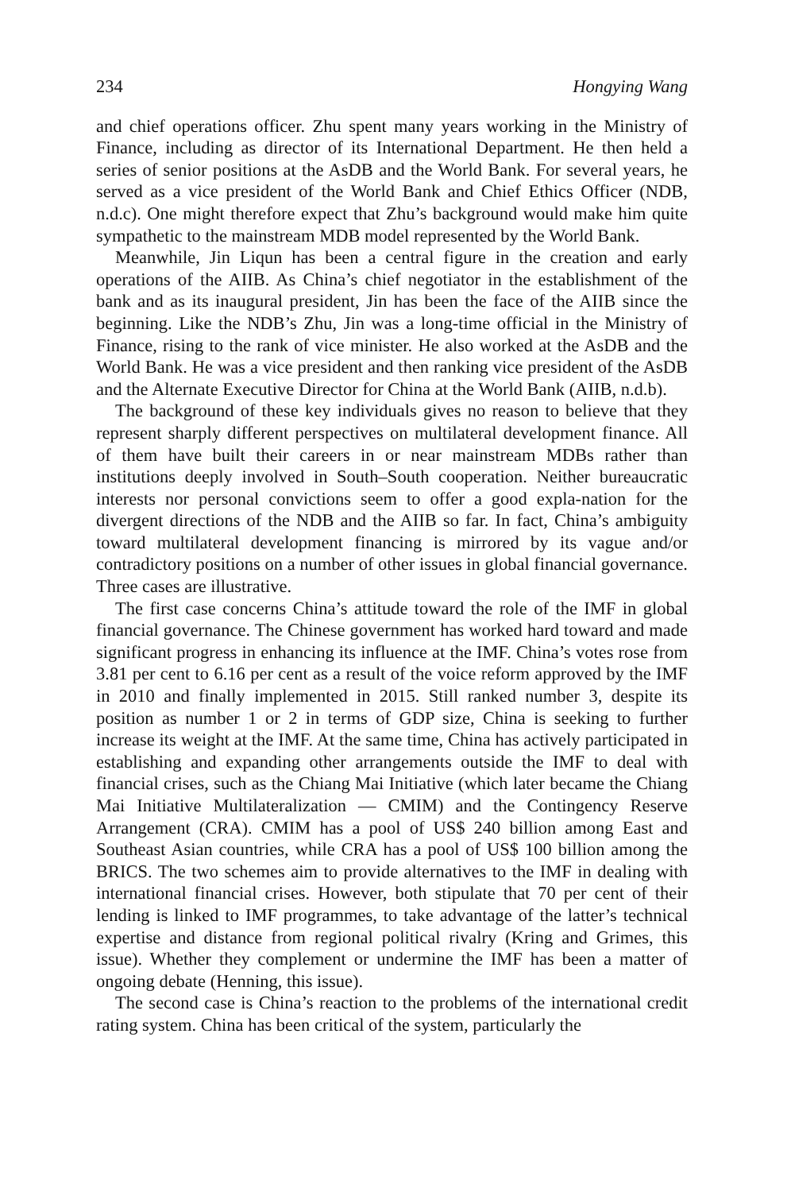234 Hongying Wang
and chief operations officer. Zhu spent many years working in the Ministry of Finance, including as director of its International Department. He then held a series of senior positions at the AsDB and the World Bank. For several years, he served as a vice president of the World Bank and Chief Ethics Officer (NDB, n.d.c). One might therefore expect that Zhu’s background would make him quite sympathetic to the mainstream MDB model represented by the World Bank.
Meanwhile, Jin Liqun has been a central figure in the creation and early operations of the AIIB. As China’s chief negotiator in the establishment of the bank and as its inaugural president, Jin has been the face of the AIIB since the beginning. Like the NDB’s Zhu, Jin was a long-time official in the Ministry of Finance, rising to the rank of vice minister. He also worked at the AsDB and the World Bank. He was a vice president and then ranking vice president of the AsDB and the Alternate Executive Director for China at the World Bank (AIIB, n.d.b).
The background of these key individuals gives no reason to believe that they represent sharply different perspectives on multilateral development finance. All of them have built their careers in or near mainstream MDBs rather than institutions deeply involved in South–South cooperation. Neither bureaucratic interests nor personal convictions seem to offer a good expla-nation for the divergent directions of the NDB and the AIIB so far. In fact, China’s ambiguity toward multilateral development financing is mirrored by its vague and/or contradictory positions on a number of other issues in global financial governance. Three cases are illustrative.
The first case concerns China’s attitude toward the role of the IMF in global financial governance. The Chinese government has worked hard toward and made significant progress in enhancing its influence at the IMF. China’s votes rose from 3.81 per cent to 6.16 per cent as a result of the voice reform approved by the IMF in 2010 and finally implemented in 2015. Still ranked number 3, despite its position as number 1 or 2 in terms of GDP size, China is seeking to further increase its weight at the IMF. At the same time, China has actively participated in establishing and expanding other arrangements outside the IMF to deal with financial crises, such as the Chiang Mai Initiative (which later became the Chiang Mai Initiative Multilateralization — CMIM) and the Contingency Reserve Arrangement (CRA). CMIM has a pool of US$ 240 billion among East and Southeast Asian countries, while CRA has a pool of US$ 100 billion among the BRICS. The two schemes aim to provide alternatives to the IMF in dealing with international financial crises. However, both stipulate that 70 per cent of their lending is linked to IMF programmes, to take advantage of the latter’s technical expertise and distance from regional political rivalry (Kring and Grimes, this issue). Whether they complement or undermine the IMF has been a matter of ongoing debate (Henning, this issue).
The second case is China’s reaction to the problems of the international credit rating system. China has been critical of the system, particularly the